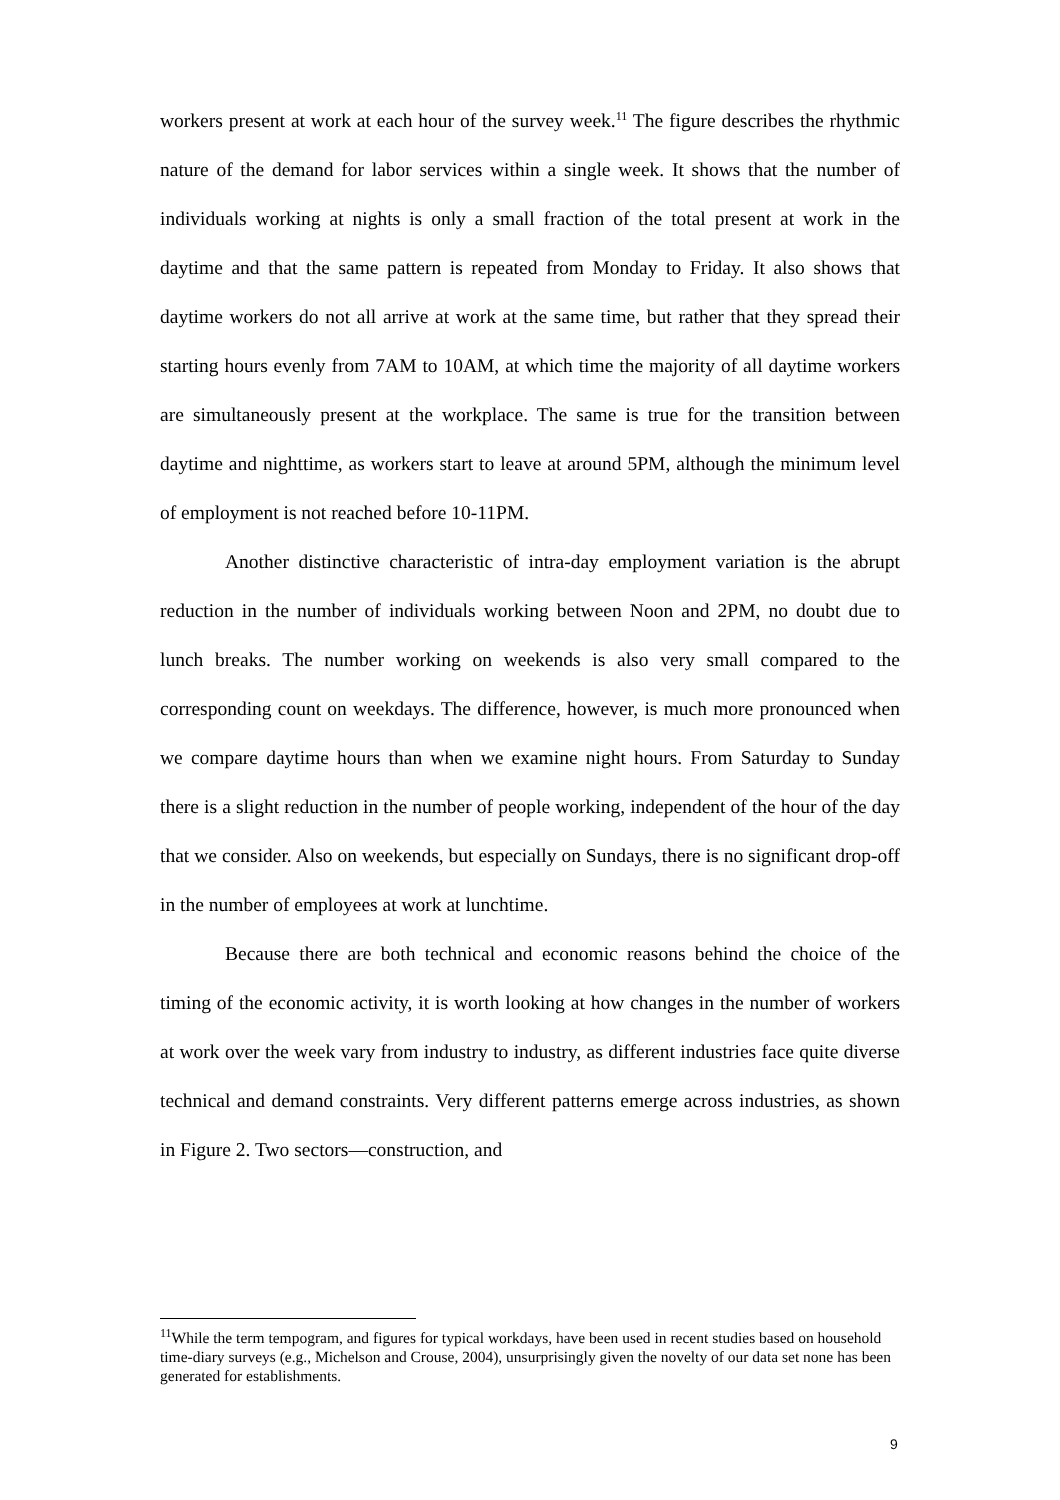workers present at work at each hour of the survey week.<sup>11</sup> The figure describes the rhythmic nature of the demand for labor services within a single week. It shows that the number of individuals working at nights is only a small fraction of the total present at work in the daytime and that the same pattern is repeated from Monday to Friday. It also shows that daytime workers do not all arrive at work at the same time, but rather that they spread their starting hours evenly from 7AM to 10AM, at which time the majority of all daytime workers are simultaneously present at the workplace. The same is true for the transition between daytime and nighttime, as workers start to leave at around 5PM, although the minimum level of employment is not reached before 10-11PM.
Another distinctive characteristic of intra-day employment variation is the abrupt reduction in the number of individuals working between Noon and 2PM, no doubt due to lunch breaks. The number working on weekends is also very small compared to the corresponding count on weekdays. The difference, however, is much more pronounced when we compare daytime hours than when we examine night hours. From Saturday to Sunday there is a slight reduction in the number of people working, independent of the hour of the day that we consider. Also on weekends, but especially on Sundays, there is no significant drop-off in the number of employees at work at lunchtime.
Because there are both technical and economic reasons behind the choice of the timing of the economic activity, it is worth looking at how changes in the number of workers at work over the week vary from industry to industry, as different industries face quite diverse technical and demand constraints. Very different patterns emerge across industries, as shown in Figure 2. Two sectors—construction, and
<sup>11</sup> While the term tempogram, and figures for typical workdays, have been used in recent studies based on household time-diary surveys (e.g., Michelson and Crouse, 2004), unsurprisingly given the novelty of our data set none has been generated for establishments.
9